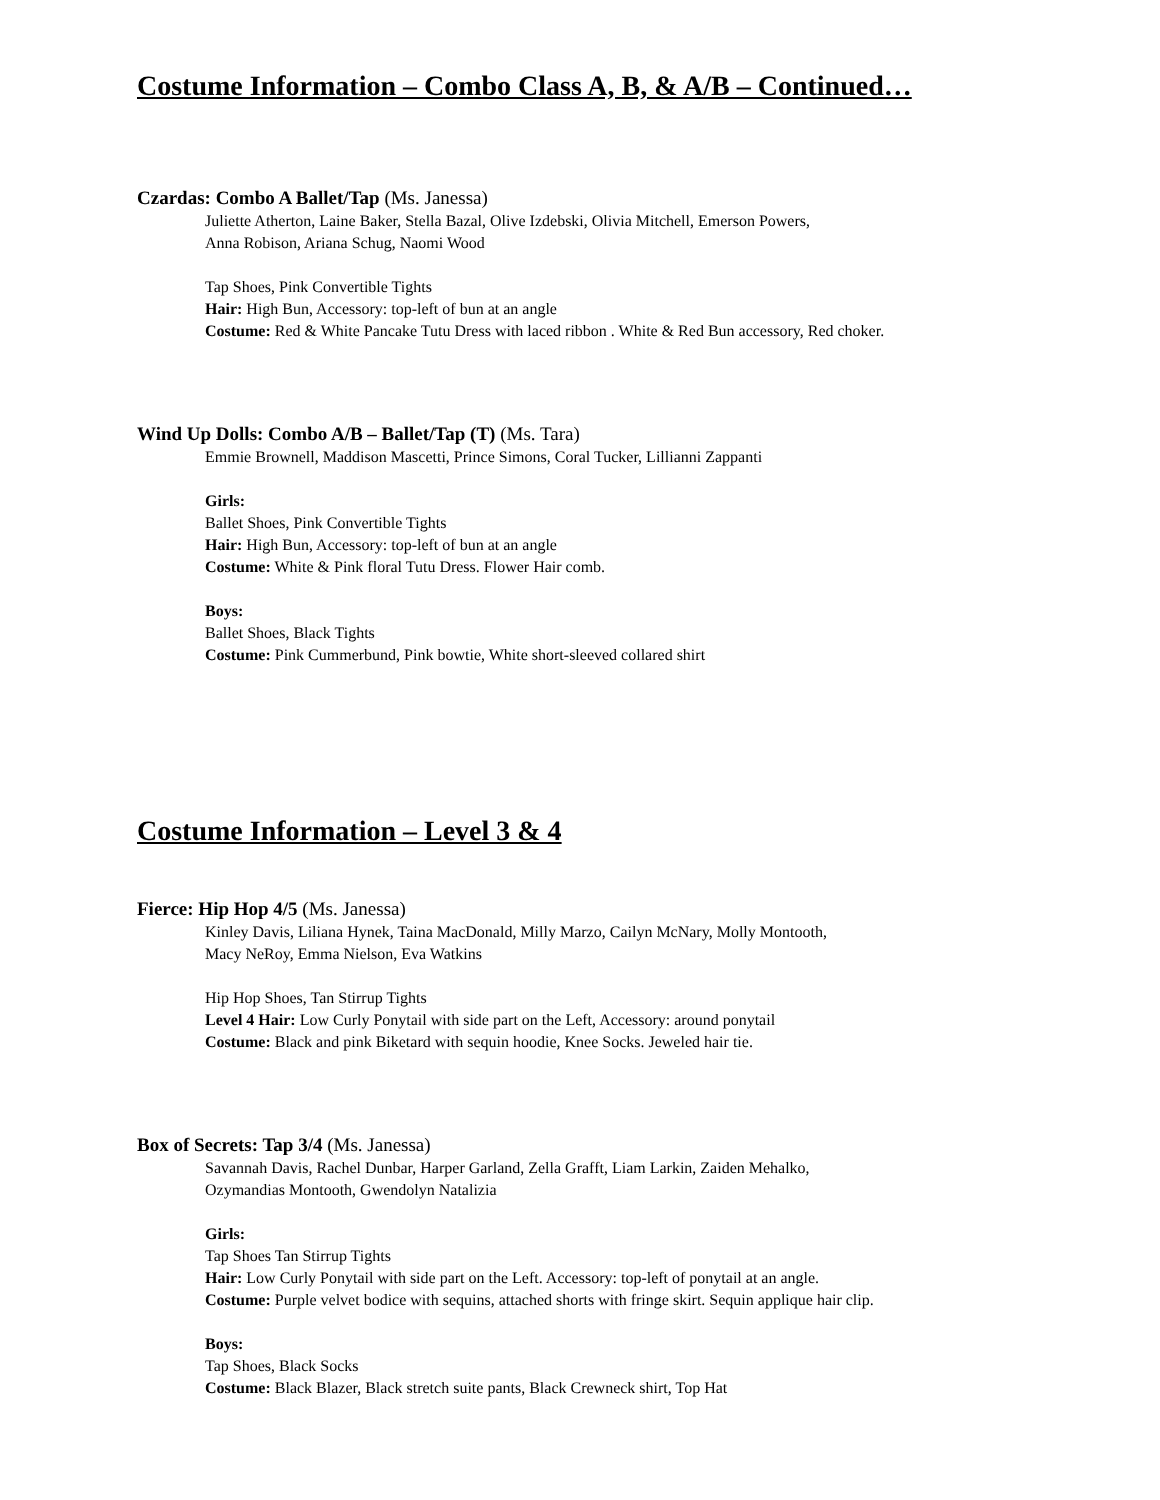Costume Information – Combo Class A, B, & A/B – Continued…
Czardas: Combo A Ballet/Tap (Ms. Janessa)
Juliette Atherton, Laine Baker, Stella Bazal, Olive Izdebski, Olivia Mitchell, Emerson Powers,
Anna Robison, Ariana Schug, Naomi Wood
Tap Shoes, Pink Convertible Tights
Hair: High Bun, Accessory: top-left of bun at an angle
Costume: Red & White Pancake Tutu Dress with laced ribbon . White & Red Bun accessory, Red choker.
Wind Up Dolls: Combo A/B – Ballet/Tap (T) (Ms. Tara)
Emmie Brownell, Maddison Mascetti, Prince Simons, Coral Tucker, Lillianni Zappanti
Girls:
Ballet Shoes, Pink Convertible Tights
Hair: High Bun, Accessory: top-left of bun at an angle
Costume: White & Pink floral Tutu Dress. Flower Hair comb.
Boys:
Ballet Shoes, Black Tights
Costume: Pink Cummerbund, Pink bowtie, White short-sleeved collared shirt
Costume Information – Level 3 & 4
Fierce: Hip Hop 4/5 (Ms. Janessa)
Kinley Davis, Liliana Hynek, Taina MacDonald, Milly Marzo, Cailyn McNary, Molly Montooth,
Macy NeRoy, Emma Nielson, Eva Watkins
Hip Hop Shoes, Tan Stirrup Tights
Level 4 Hair: Low Curly Ponytail with side part on the Left, Accessory: around ponytail
Costume: Black and pink Biketard with sequin hoodie, Knee Socks. Jeweled hair tie.
Box of Secrets: Tap 3/4 (Ms. Janessa)
Savannah Davis, Rachel Dunbar, Harper Garland, Zella Grafft, Liam Larkin, Zaiden Mehalko,
Ozymandias Montooth, Gwendolyn Natalizia
Girls:
Tap Shoes Tan Stirrup Tights
Hair: Low Curly Ponytail with side part on the Left. Accessory: top-left of ponytail at an angle.
Costume: Purple velvet bodice with sequins, attached shorts with fringe skirt. Sequin applique hair clip.
Boys:
Tap Shoes, Black Socks
Costume: Black Blazer, Black stretch suite pants, Black Crewneck shirt, Top Hat